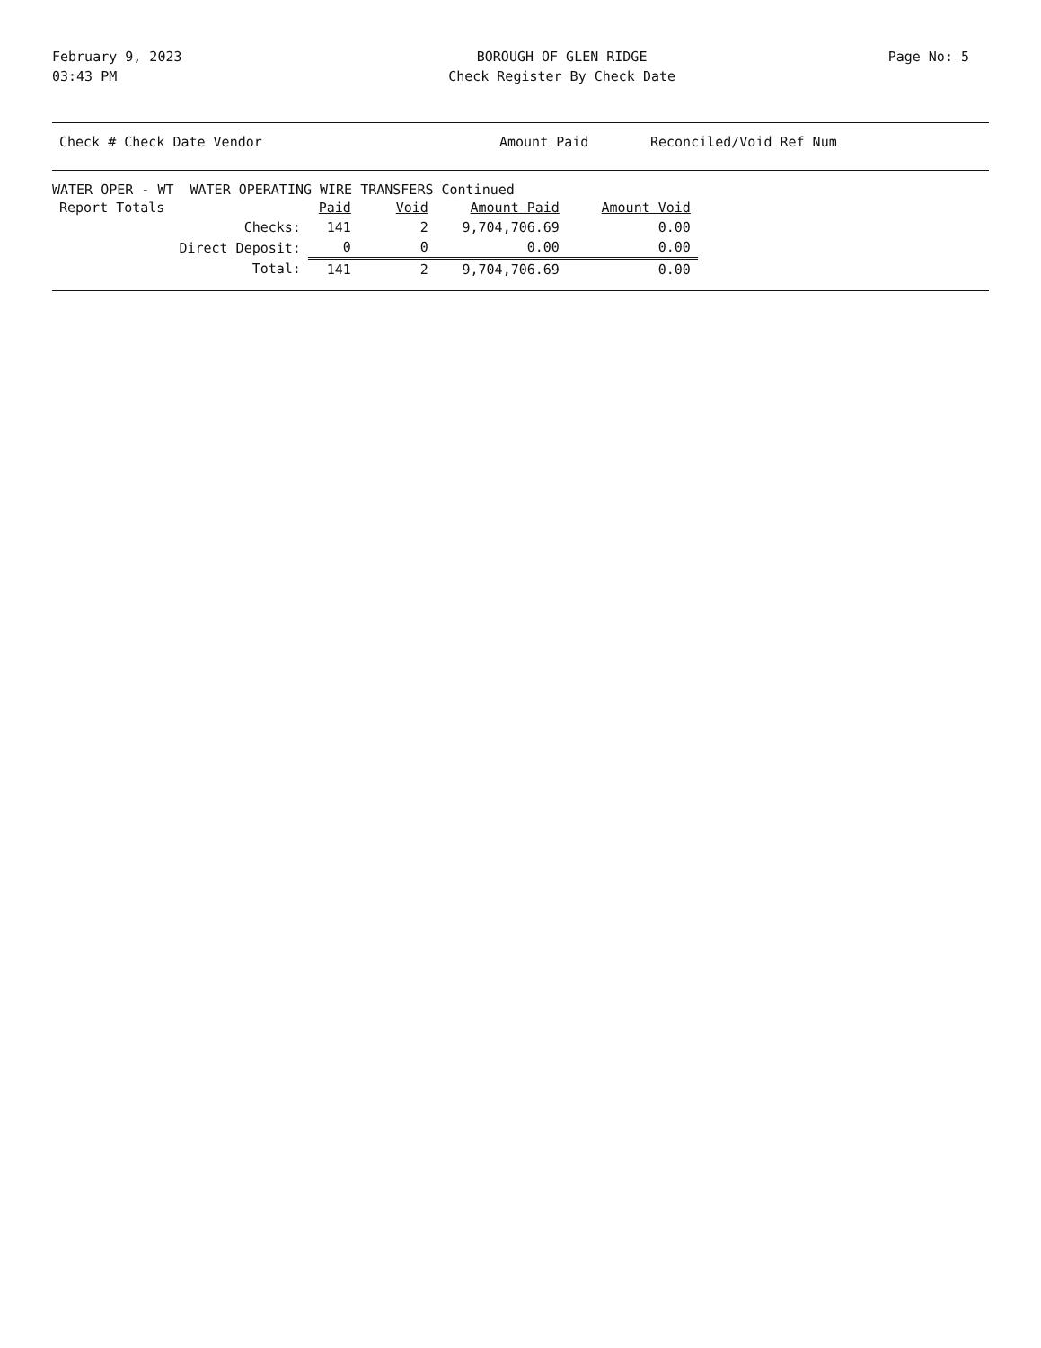February 9, 2023
03:43 PM
BOROUGH OF GLEN RIDGE
Check Register By Check Date
Page No: 5
Check # Check Date Vendor Amount Paid Reconciled/Void Ref Num
WATER OPER - WT WATER OPERATING WIRE TRANSFERS Continued
| Report Totals | | Paid | Void | Amount Paid | Amount Void |
| | Checks: | 141 | 2 | 9,704,706.69 | 0.00 |
| | Direct Deposit: | 0 | 0 | 0.00 | 0.00 |
| | Total: | 141 | 2 | 9,704,706.69 | 0.00 |